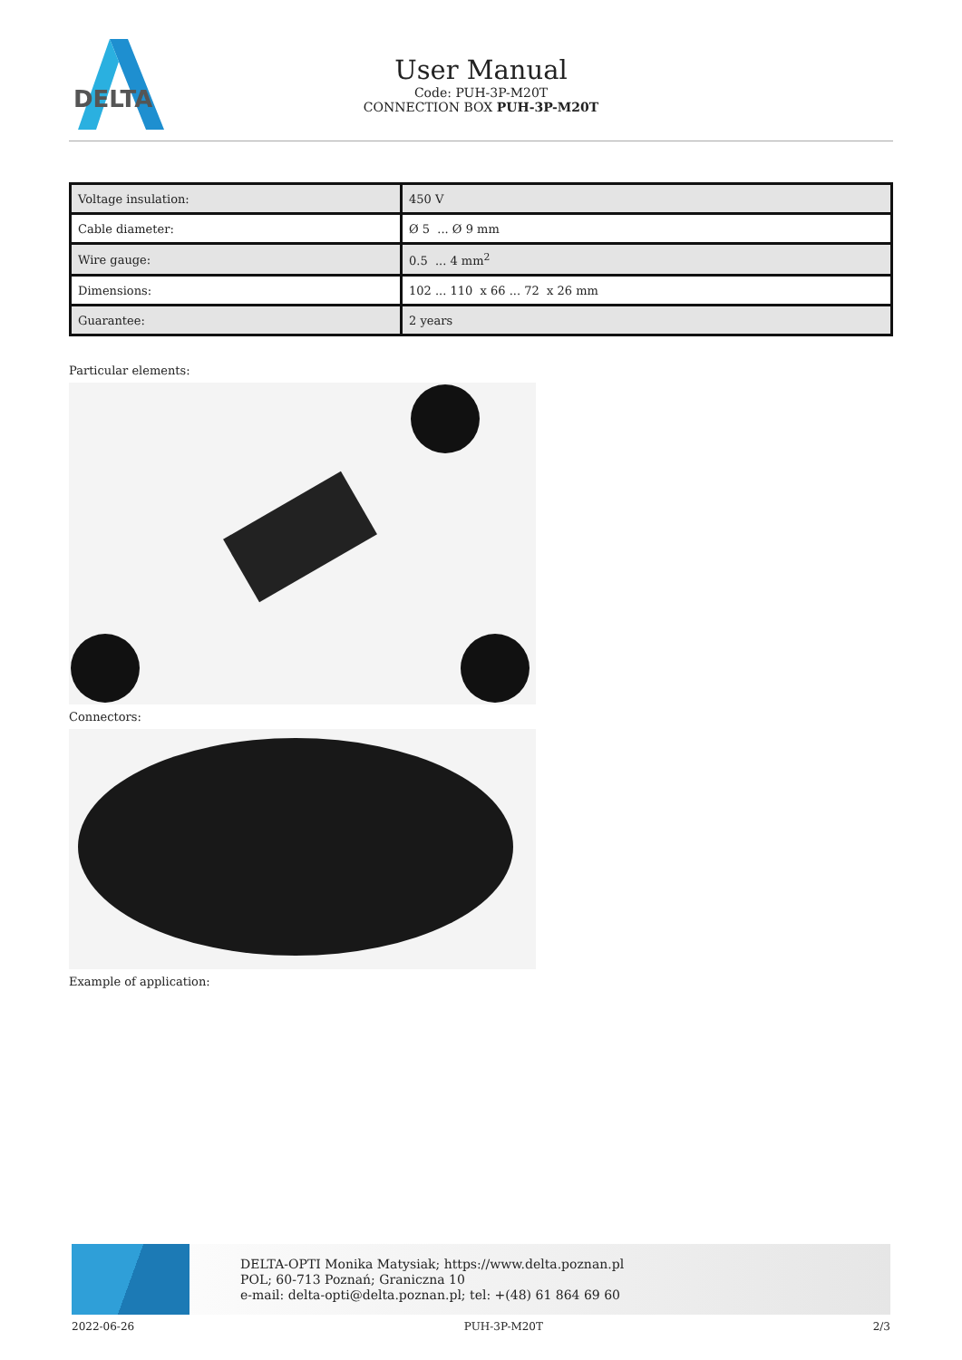DELTA
User Manual
Code: PUH-3P-M20T
CONNECTION BOX PUH-3P-M20T
| Voltage insulation: | 450 V |
| Cable diameter: | Ø 5 ... Ø 9 mm |
| Wire gauge: | 0.5 ... 4 mm<sup>2</sup> |
| Dimensions: | 102 ... 110 x 66 ... 72 x 26 mm |
| Guarantee: | 2 years |
Particular elements:
Connectors:
Example of application:
DELTA-OPTI Monika Matysiak; https://www.delta.poznan.pl
POL; 60-713 Poznań; Graniczna 10
e-mail: delta-opti@delta.poznan.pl; tel: +(48) 61 864 69 60
2022-06-26 PUH-3P-M20T 2/3